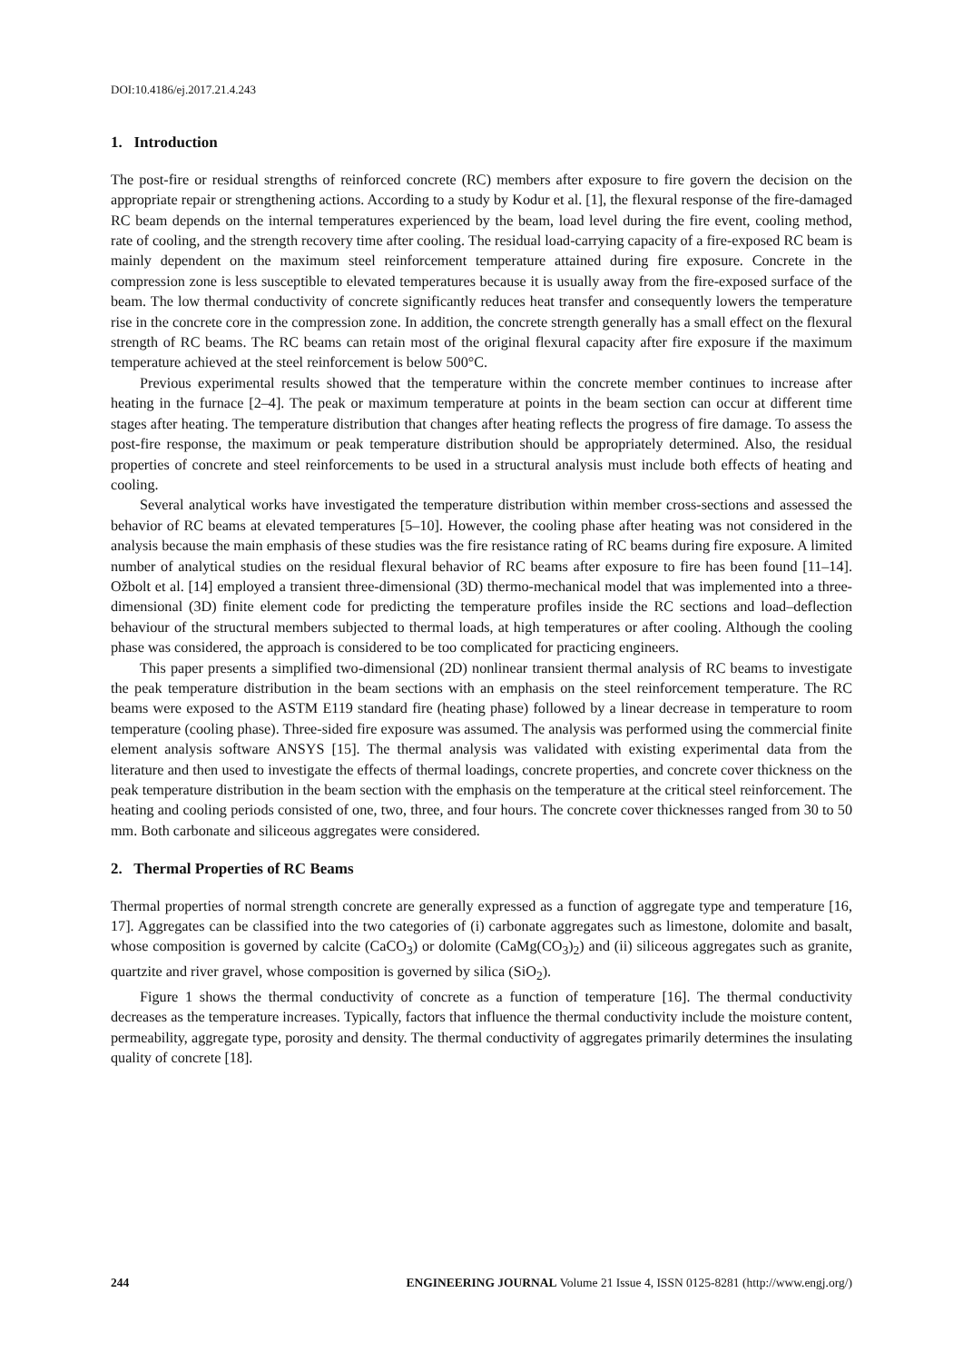DOI:10.4186/ej.2017.21.4.243
1. Introduction
The post-fire or residual strengths of reinforced concrete (RC) members after exposure to fire govern the decision on the appropriate repair or strengthening actions. According to a study by Kodur et al. [1], the flexural response of the fire-damaged RC beam depends on the internal temperatures experienced by the beam, load level during the fire event, cooling method, rate of cooling, and the strength recovery time after cooling. The residual load-carrying capacity of a fire-exposed RC beam is mainly dependent on the maximum steel reinforcement temperature attained during fire exposure. Concrete in the compression zone is less susceptible to elevated temperatures because it is usually away from the fire-exposed surface of the beam. The low thermal conductivity of concrete significantly reduces heat transfer and consequently lowers the temperature rise in the concrete core in the compression zone. In addition, the concrete strength generally has a small effect on the flexural strength of RC beams. The RC beams can retain most of the original flexural capacity after fire exposure if the maximum temperature achieved at the steel reinforcement is below 500°C.
Previous experimental results showed that the temperature within the concrete member continues to increase after heating in the furnace [2–4]. The peak or maximum temperature at points in the beam section can occur at different time stages after heating. The temperature distribution that changes after heating reflects the progress of fire damage. To assess the post-fire response, the maximum or peak temperature distribution should be appropriately determined. Also, the residual properties of concrete and steel reinforcements to be used in a structural analysis must include both effects of heating and cooling.
Several analytical works have investigated the temperature distribution within member cross-sections and assessed the behavior of RC beams at elevated temperatures [5–10]. However, the cooling phase after heating was not considered in the analysis because the main emphasis of these studies was the fire resistance rating of RC beams during fire exposure. A limited number of analytical studies on the residual flexural behavior of RC beams after exposure to fire has been found [11–14]. Ožbolt et al. [14] employed a transient three-dimensional (3D) thermo-mechanical model that was implemented into a three-dimensional (3D) finite element code for predicting the temperature profiles inside the RC sections and load–deflection behaviour of the structural members subjected to thermal loads, at high temperatures or after cooling. Although the cooling phase was considered, the approach is considered to be too complicated for practicing engineers.
This paper presents a simplified two-dimensional (2D) nonlinear transient thermal analysis of RC beams to investigate the peak temperature distribution in the beam sections with an emphasis on the steel reinforcement temperature. The RC beams were exposed to the ASTM E119 standard fire (heating phase) followed by a linear decrease in temperature to room temperature (cooling phase). Three-sided fire exposure was assumed. The analysis was performed using the commercial finite element analysis software ANSYS [15]. The thermal analysis was validated with existing experimental data from the literature and then used to investigate the effects of thermal loadings, concrete properties, and concrete cover thickness on the peak temperature distribution in the beam section with the emphasis on the temperature at the critical steel reinforcement. The heating and cooling periods consisted of one, two, three, and four hours. The concrete cover thicknesses ranged from 30 to 50 mm. Both carbonate and siliceous aggregates were considered.
2. Thermal Properties of RC Beams
Thermal properties of normal strength concrete are generally expressed as a function of aggregate type and temperature [16, 17]. Aggregates can be classified into the two categories of (i) carbonate aggregates such as limestone, dolomite and basalt, whose composition is governed by calcite (CaCO<sub>3</sub>) or dolomite (CaMg(CO<sub>3</sub>)<sub>2</sub>) and (ii) siliceous aggregates such as granite, quartzite and river gravel, whose composition is governed by silica (SiO<sub>2</sub>).
Figure 1 shows the thermal conductivity of concrete as a function of temperature [16]. The thermal conductivity decreases as the temperature increases. Typically, factors that influence the thermal conductivity include the moisture content, permeability, aggregate type, porosity and density. The thermal conductivity of aggregates primarily determines the insulating quality of concrete [18].
244 ENGINEERING JOURNAL Volume 21 Issue 4, ISSN 0125-8281 (http://www.engj.org/)